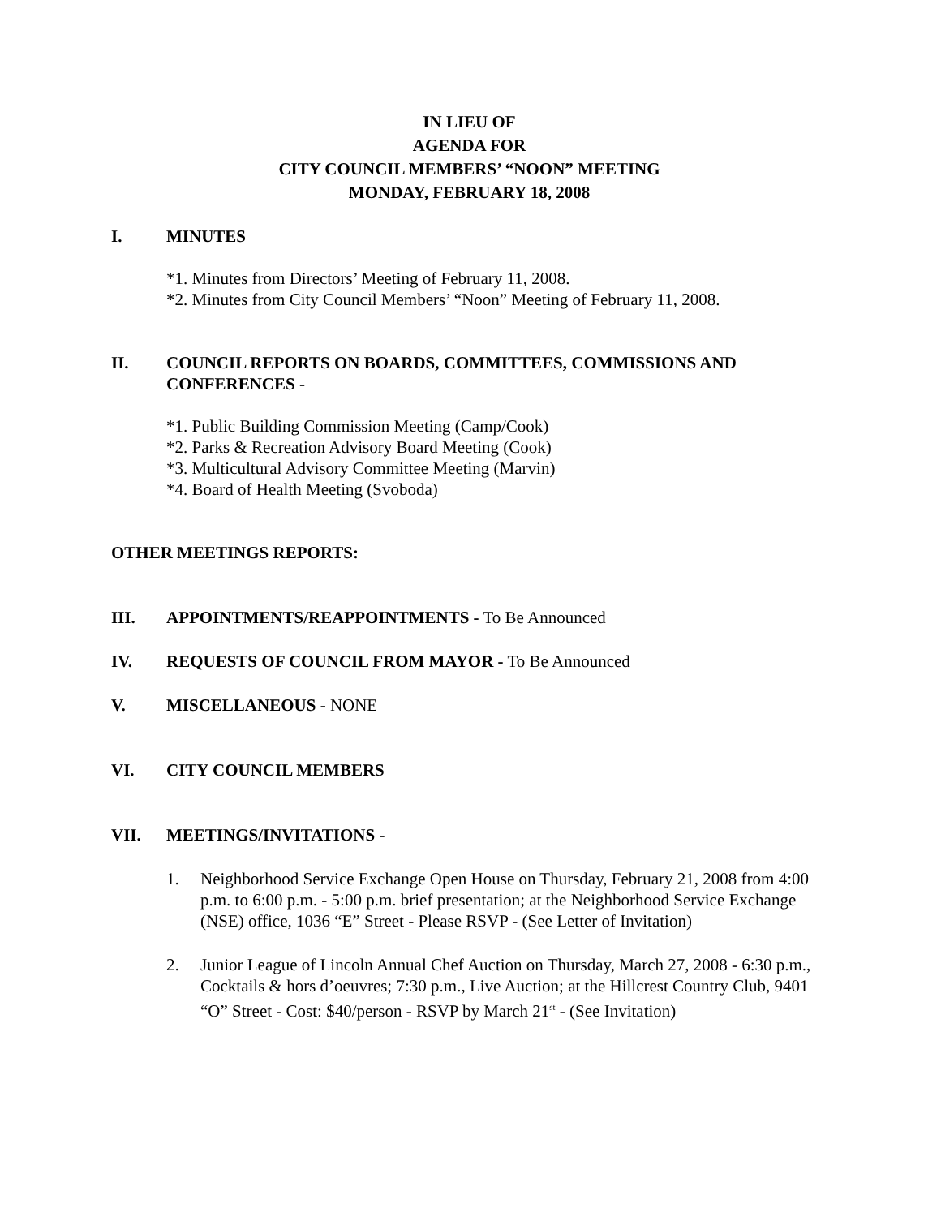IN LIEU OF
AGENDA FOR
CITY COUNCIL MEMBERS’ “NOON” MEETING
MONDAY, FEBRUARY 18, 2008
I. MINUTES
*1. Minutes from Directors’ Meeting of February 11, 2008.
*2. Minutes from City Council Members’ “Noon” Meeting of February 11, 2008.
II. COUNCIL REPORTS ON BOARDS, COMMITTEES, COMMISSIONS AND CONFERENCES -
*1. Public Building Commission Meeting (Camp/Cook)
*2. Parks & Recreation Advisory Board Meeting (Cook)
*3. Multicultural Advisory Committee Meeting (Marvin)
*4. Board of Health Meeting (Svoboda)
OTHER MEETINGS REPORTS:
III. APPOINTMENTS/REAPPOINTMENTS - To Be Announced
IV. REQUESTS OF COUNCIL FROM MAYOR - To Be Announced
V. MISCELLANEOUS - NONE
VI. CITY COUNCIL MEMBERS
VII. MEETINGS/INVITATIONS -
1. Neighborhood Service Exchange Open House on Thursday, February 21, 2008 from 4:00 p.m. to 6:00 p.m. - 5:00 p.m. brief presentation; at the Neighborhood Service Exchange (NSE) office, 1036 “E” Street - Please RSVP - (See Letter of Invitation)
2. Junior League of Lincoln Annual Chef Auction on Thursday, March 27, 2008 - 6:30 p.m., Cocktails & hors d’oeuvres; 7:30 p.m., Live Auction; at the Hillcrest Country Club, 9401 “O” Street - Cost: $40/person - RSVP by March 21<sup>st</sup> - (See Invitation)